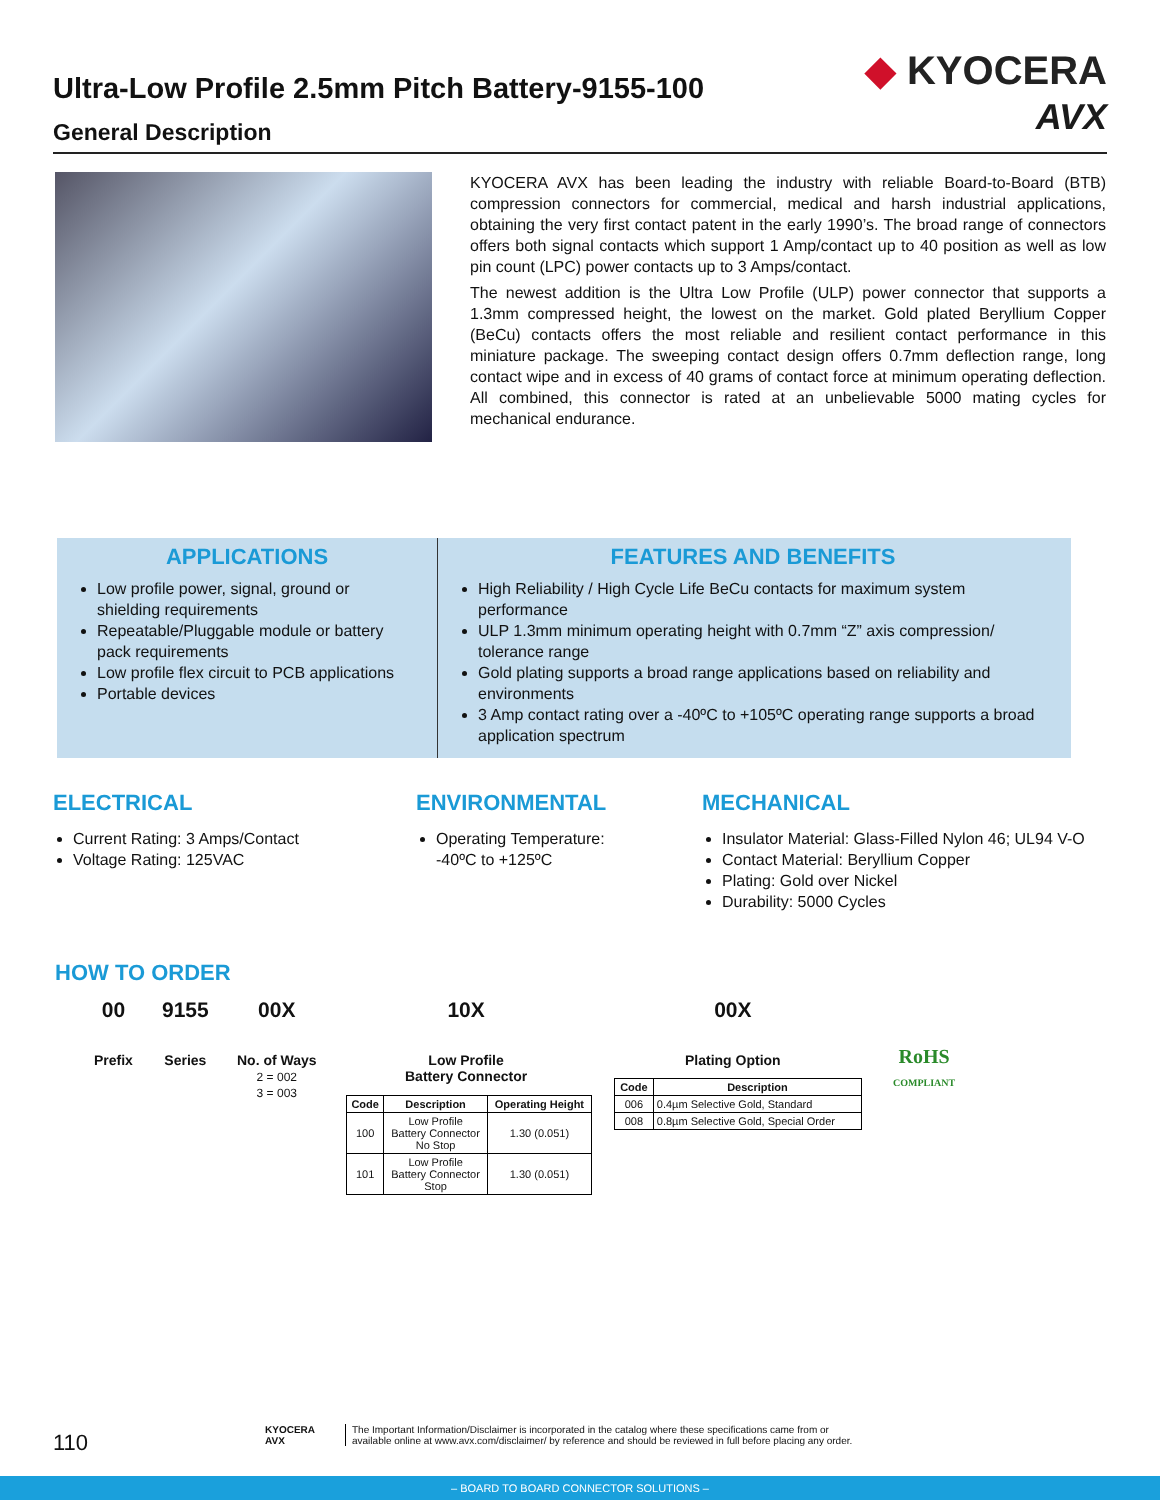Ultra-Low Profile 2.5mm Pitch Battery-9155-100
General Description
◆ KYOCERA
AVX
KYOCERA AVX has been leading the industry with reliable Board-to-Board (BTB) compression connectors for commercial, medical and harsh industrial applications, obtaining the very first contact patent in the early 1990’s. The broad range of connectors offers both signal contacts which support 1 Amp/contact up to 40 position as well as low pin count (LPC) power contacts up to 3 Amps/contact.
The newest addition is the Ultra Low Profile (ULP) power connector that supports a 1.3mm compressed height, the lowest on the market. Gold plated Beryllium Copper (BeCu) contacts offers the most reliable and resilient contact performance in this miniature package. The sweeping contact design offers 0.7mm deflection range, long contact wipe and in excess of 40 grams of contact force at minimum operating deflection. All combined, this connector is rated at an unbelievable 5000 mating cycles for mechanical endurance.
APPLICATIONS
Low profile power, signal, ground or shielding requirements
Repeatable/Pluggable module or battery pack requirements
Low profile flex circuit to PCB applications
Portable devices
FEATURES AND BENEFITS
High Reliability / High Cycle Life BeCu contacts for maximum system performance
ULP 1.3mm minimum operating height with 0.7mm “Z” axis compression/ tolerance range
Gold plating supports a broad range applications based on reliability and environments
3 Amp contact rating over a -40ºC to +105ºC operating range supports a broad application spectrum
ELECTRICAL
Current Rating: 3 Amps/Contact
Voltage Rating: 125VAC
ENVIRONMENTAL
Operating Temperature:
-40ºC to +125ºC
MECHANICAL
Insulator Material: Glass-Filled Nylon 46; UL94 V-O
Contact Material: Beryllium Copper
Plating: Gold over Nickel
Durability: 5000 Cycles
HOW TO ORDER
00
Prefix
9155
Series
00X
No. of Ways
2 = 002
3 = 003
10X
Low Profile
Battery Connector
00X
Plating Option
RoHS
COMPLIANT
| Code | Description | Operating Height |
| --- | --- | --- |
| 100 | Low Profile Battery Connector No Stop | 1.30 (0.051) |
| 101 | Low Profile Battery Connector Stop | 1.30 (0.051) |
| Code | Description |
| --- | --- |
| 006 | 0.4µm Selective Gold, Standard |
| 008 | 0.8µm Selective Gold, Special Order |
110
KYOCERA
AVX
The Important Information/Disclaimer is incorporated in the catalog where these specifications came from or
available online at www.avx.com/disclaimer/ by reference and should be reviewed in full before placing any order.
– BOARD TO BOARD CONNECTOR SOLUTIONS –